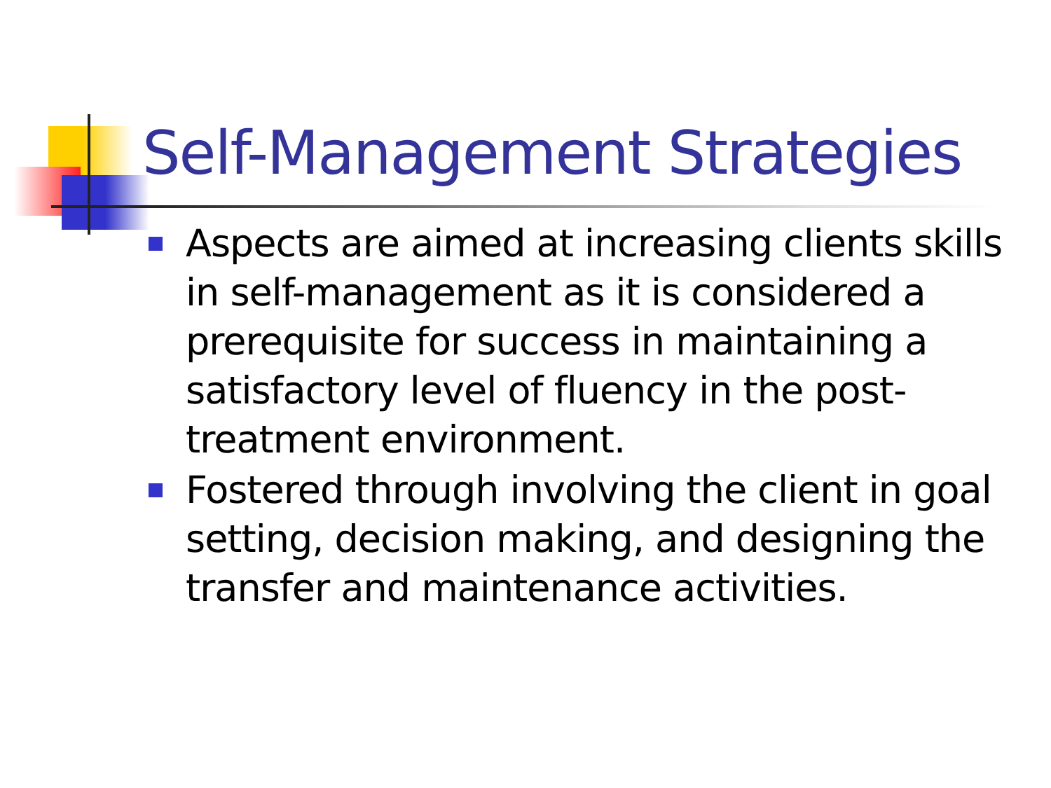Self-Management Strategies
Aspects are aimed at increasing clients skills in self-management as it is considered a prerequisite for success in maintaining a satisfactory level of fluency in the post-treatment environment.
Fostered through involving the client in goal setting, decision making, and designing the transfer and maintenance activities.